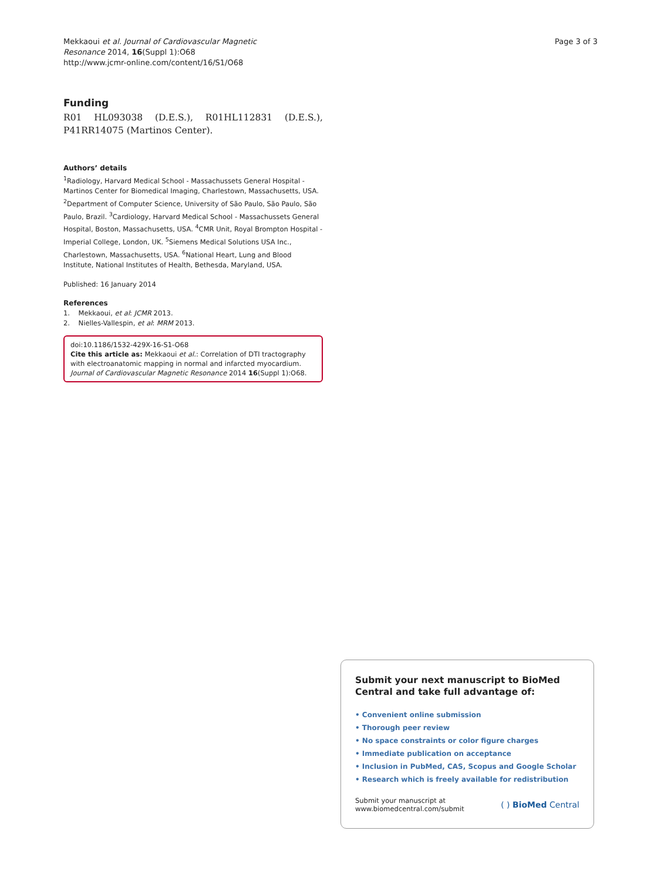Mekkaoui et al. Journal of Cardiovascular Magnetic
Resonance 2014, 16(Suppl 1):O68
http://www.jcmr-online.com/content/16/S1/O68
Page 3 of 3
Funding
R01 HL093038 (D.E.S.), R01HL112831 (D.E.S.), P41RR14075 (Martinos Center).
Authors’ details
<sup>1</sup> Radiology, Harvard Medical School - Massachussets General Hospital - Martinos Center for Biomedical Imaging, Charlestown, Massachusetts, USA. <sup>2</sup>Department of Computer Science, University of São Paulo, São Paulo, São Paulo, Brazil. <sup>3</sup>Cardiology, Harvard Medical School - Massachussets General Hospital, Boston, Massachusetts, USA. <sup>4</sup>CMR Unit, Royal Brompton Hospital - Imperial College, London, UK. <sup>5</sup>Siemens Medical Solutions USA Inc., Charlestown, Massachusetts, USA. <sup>6</sup>National Heart, Lung and Blood Institute, National Institutes of Health, Bethesda, Maryland, USA.
Published: 16 January 2014
References
1. Mekkaoui, et al: JCMR 2013.
2. Nielles-Vallespin, et al: MRM 2013.
doi:10.1186/1532-429X-16-S1-O68
Cite this article as: Mekkaoui et al.: Correlation of DTI tractography with electroanatomic mapping in normal and infarcted myocardium. Journal of Cardiovascular Magnetic Resonance 2014 16(Suppl 1):O68.
Submit your next manuscript to BioMed Central and take full advantage of:
• Convenient online submission
• Thorough peer review
• No space constraints or color figure charges
• Immediate publication on acceptance
• Inclusion in PubMed, CAS, Scopus and Google Scholar
• Research which is freely available for redistribution
Submit your manuscript at
www.biomedcentral.com/submit
( ) BioMed Central